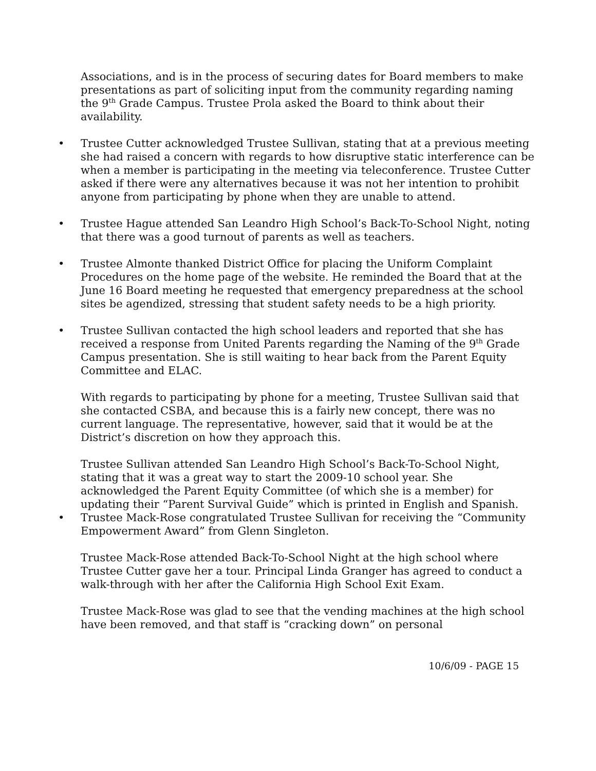Associations, and is in the process of securing dates for Board members to make presentations as part of soliciting input from the community regarding naming the 9<sup>th</sup> Grade Campus. Trustee Prola asked the Board to think about their availability.
• Trustee Cutter acknowledged Trustee Sullivan, stating that at a previous meeting she had raised a concern with regards to how disruptive static interference can be when a member is participating in the meeting via teleconference. Trustee Cutter asked if there were any alternatives because it was not her intention to prohibit anyone from participating by phone when they are unable to attend.
• Trustee Hague attended San Leandro High School’s Back-To-School Night, noting that there was a good turnout of parents as well as teachers.
• Trustee Almonte thanked District Office for placing the Uniform Complaint Procedures on the home page of the website. He reminded the Board that at the June 16 Board meeting he requested that emergency preparedness at the school sites be agendized, stressing that student safety needs to be a high priority.
• Trustee Sullivan contacted the high school leaders and reported that she has received a response from United Parents regarding the Naming of the 9<sup>th</sup> Grade Campus presentation. She is still waiting to hear back from the Parent Equity Committee and ELAC.
With regards to participating by phone for a meeting, Trustee Sullivan said that she contacted CSBA, and because this is a fairly new concept, there was no current language. The representative, however, said that it would be at the District’s discretion on how they approach this.
Trustee Sullivan attended San Leandro High School’s Back-To-School Night, stating that it was a great way to start the 2009-10 school year. She acknowledged the Parent Equity Committee (of which she is a member) for updating their “Parent Survival Guide” which is printed in English and Spanish.
• Trustee Mack-Rose congratulated Trustee Sullivan for receiving the “Community Empowerment Award” from Glenn Singleton.
Trustee Mack-Rose attended Back-To-School Night at the high school where Trustee Cutter gave her a tour. Principal Linda Granger has agreed to conduct a walk-through with her after the California High School Exit Exam.
Trustee Mack-Rose was glad to see that the vending machines at the high school have been removed, and that staff is “cracking down” on personal
10/6/09 - PAGE 15